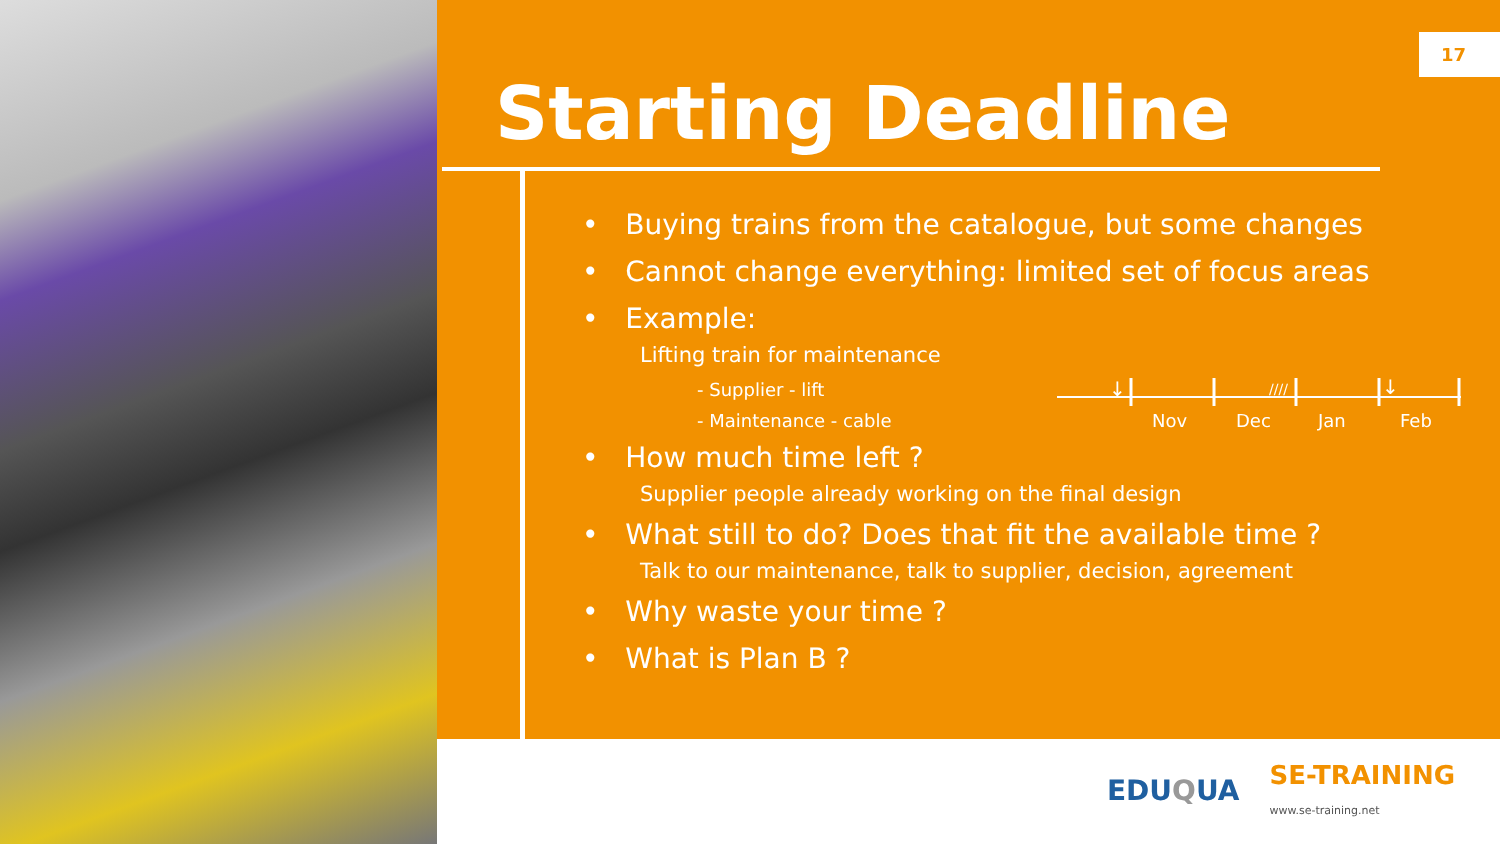17
Starting Deadline
• Buying trains from the catalogue, but some changes
• Cannot change everything: limited set of focus areas
• Example:
Lifting train for maintenance
- Supplier - lift
- Maintenance - cable
• How much time left ?
Supplier people already working on the final design
• What still to do? Does that fit the available time ?
Talk to our maintenance, talk to supplier, decision, agreement
• Why waste your time ?
• What is Plan B ?
↓
↓
////
Nov Dec Jan Feb
EDUQUA SE-TRAINING
www.se-training.net